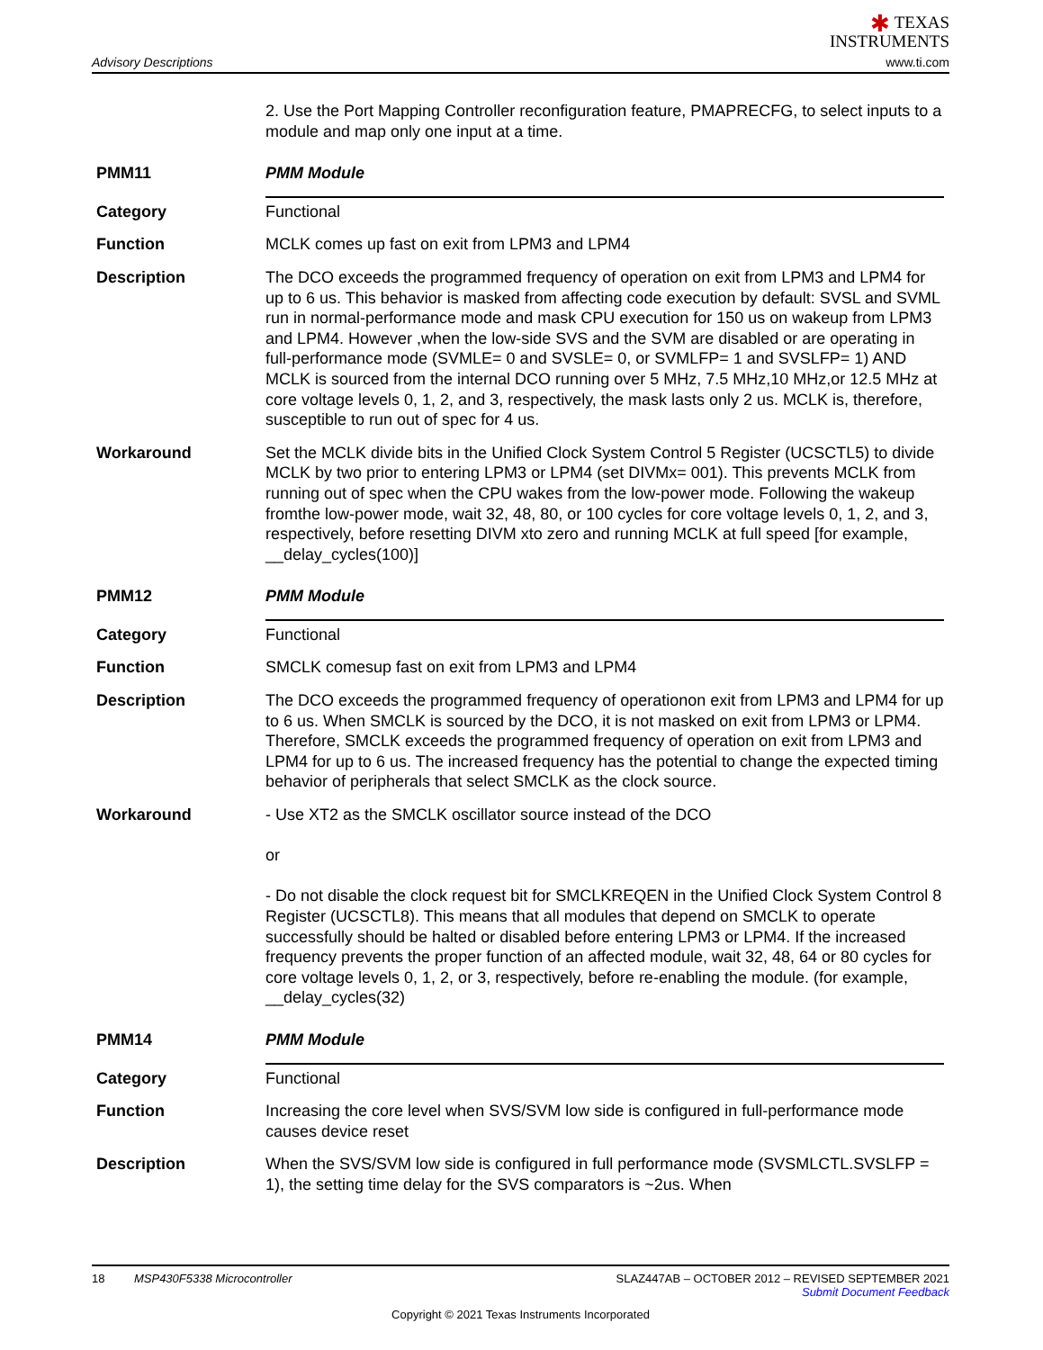Advisory Descriptions
✱ TEXAS
INSTRUMENTS
www.ti.com
2. Use the Port Mapping Controller reconfiguration feature, PMAPRECFG, to select inputs to a module and map only one input at a time.
PMM11 PMM Module
Category Functional
Function MCLK comes up fast on exit from LPM3 and LPM4
Description The DCO exceeds the programmed frequency of operation on exit from LPM3 and LPM4 for up to 6 us. This behavior is masked from affecting code execution by default: SVSL and SVML run in normal-performance mode and mask CPU execution for 150 us on wakeup from LPM3 and LPM4. However ,when the low-side SVS and the SVM are disabled or are operating in full-performance mode (SVMLE= 0 and SVSLE= 0, or SVMLFP= 1 and SVSLFP= 1) AND MCLK is sourced from the internal DCO running over 5 MHz, 7.5 MHz,10 MHz,or 12.5 MHz at core voltage levels 0, 1, 2, and 3, respectively, the mask lasts only 2 us. MCLK is, therefore, susceptible to run out of spec for 4 us.
Workaround Set the MCLK divide bits in the Unified Clock System Control 5 Register (UCSCTL5) to divide MCLK by two prior to entering LPM3 or LPM4 (set DIVMx= 001). This prevents MCLK from running out of spec when the CPU wakes from the low-power mode. Following the wakeup fromthe low-power mode, wait 32, 48, 80, or 100 cycles for core voltage levels 0, 1, 2, and 3, respectively, before resetting DIVM xto zero and running MCLK at full speed [for example, __delay_cycles(100)]
PMM12 PMM Module
Category Functional
Function SMCLK comesup fast on exit from LPM3 and LPM4
Description The DCO exceeds the programmed frequency of operationon exit from LPM3 and LPM4 for up to 6 us. When SMCLK is sourced by the DCO, it is not masked on exit from LPM3 or LPM4. Therefore, SMCLK exceeds the programmed frequency of operation on exit from LPM3 and LPM4 for up to 6 us. The increased frequency has the potential to change the expected timing behavior of peripherals that select SMCLK as the clock source.
Workaround - Use XT2 as the SMCLK oscillator source instead of the DCO
or
- Do not disable the clock request bit for SMCLKREQEN in the Unified Clock System Control 8 Register (UCSCTL8). This means that all modules that depend on SMCLK to operate successfully should be halted or disabled before entering LPM3 or LPM4. If the increased frequency prevents the proper function of an affected module, wait 32, 48, 64 or 80 cycles for core voltage levels 0, 1, 2, or 3, respectively, before re-enabling the module. (for example, __delay_cycles(32)
PMM14 PMM Module
Category Functional
Function Increasing the core level when SVS/SVM low side is configured in full-performance mode causes device reset
Description When the SVS/SVM low side is configured in full performance mode (SVSMLCTL.SVSLFP = 1), the setting time delay for the SVS comparators is ~2us. When
18 MSP430F5338 Microcontroller SLAZ447AB – OCTOBER 2012 – REVISED SEPTEMBER 2021
Submit Document Feedback
Copyright © 2021 Texas Instruments Incorporated